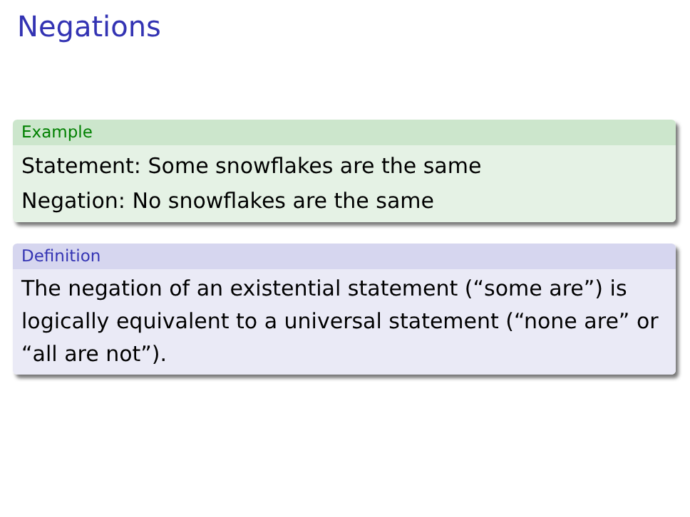Negations
Example
Statement: Some snowflakes are the same
Negation: No snowflakes are the same
Definition
The negation of an existential statement (“some are”) is logically equivalent to a universal statement (“none are” or “all are not”).